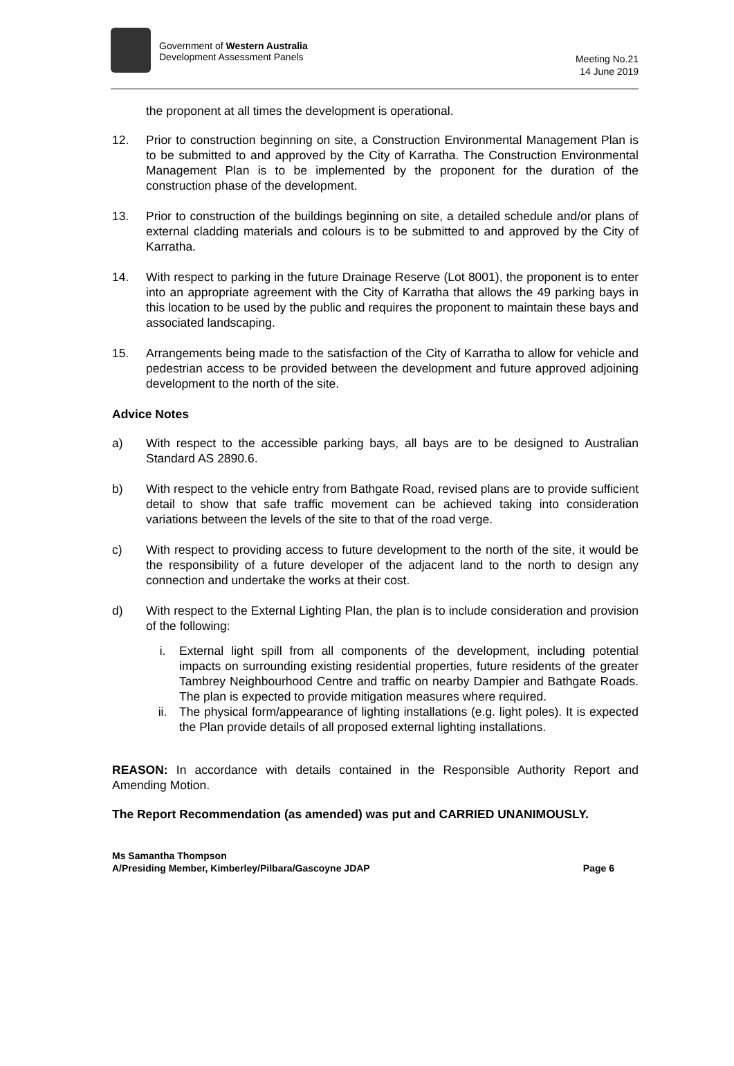Government of Western Australia
Development Assessment Panels
Meeting No.21
14 June 2019
the proponent at all times the development is operational.
12. Prior to construction beginning on site, a Construction Environmental Management Plan is to be submitted to and approved by the City of Karratha. The Construction Environmental Management Plan is to be implemented by the proponent for the duration of the construction phase of the development.
13. Prior to construction of the buildings beginning on site, a detailed schedule and/or plans of external cladding materials and colours is to be submitted to and approved by the City of Karratha.
14. With respect to parking in the future Drainage Reserve (Lot 8001), the proponent is to enter into an appropriate agreement with the City of Karratha that allows the 49 parking bays in this location to be used by the public and requires the proponent to maintain these bays and associated landscaping.
15. Arrangements being made to the satisfaction of the City of Karratha to allow for vehicle and pedestrian access to be provided between the development and future approved adjoining development to the north of the site.
Advice Notes
a) With respect to the accessible parking bays, all bays are to be designed to Australian Standard AS 2890.6.
b) With respect to the vehicle entry from Bathgate Road, revised plans are to provide sufficient detail to show that safe traffic movement can be achieved taking into consideration variations between the levels of the site to that of the road verge.
c) With respect to providing access to future development to the north of the site, it would be the responsibility of a future developer of the adjacent land to the north to design any connection and undertake the works at their cost.
d) With respect to the External Lighting Plan, the plan is to include consideration and provision of the following:
i. External light spill from all components of the development, including potential impacts on surrounding existing residential properties, future residents of the greater Tambrey Neighbourhood Centre and traffic on nearby Dampier and Bathgate Roads. The plan is expected to provide mitigation measures where required.
ii. The physical form/appearance of lighting installations (e.g. light poles). It is expected the Plan provide details of all proposed external lighting installations.
REASON: In accordance with details contained in the Responsible Authority Report and Amending Motion.
The Report Recommendation (as amended) was put and CARRIED UNANIMOUSLY.
Ms Samantha Thompson
A/Presiding Member, Kimberley/Pilbara/Gascoyne JDAP Page 6